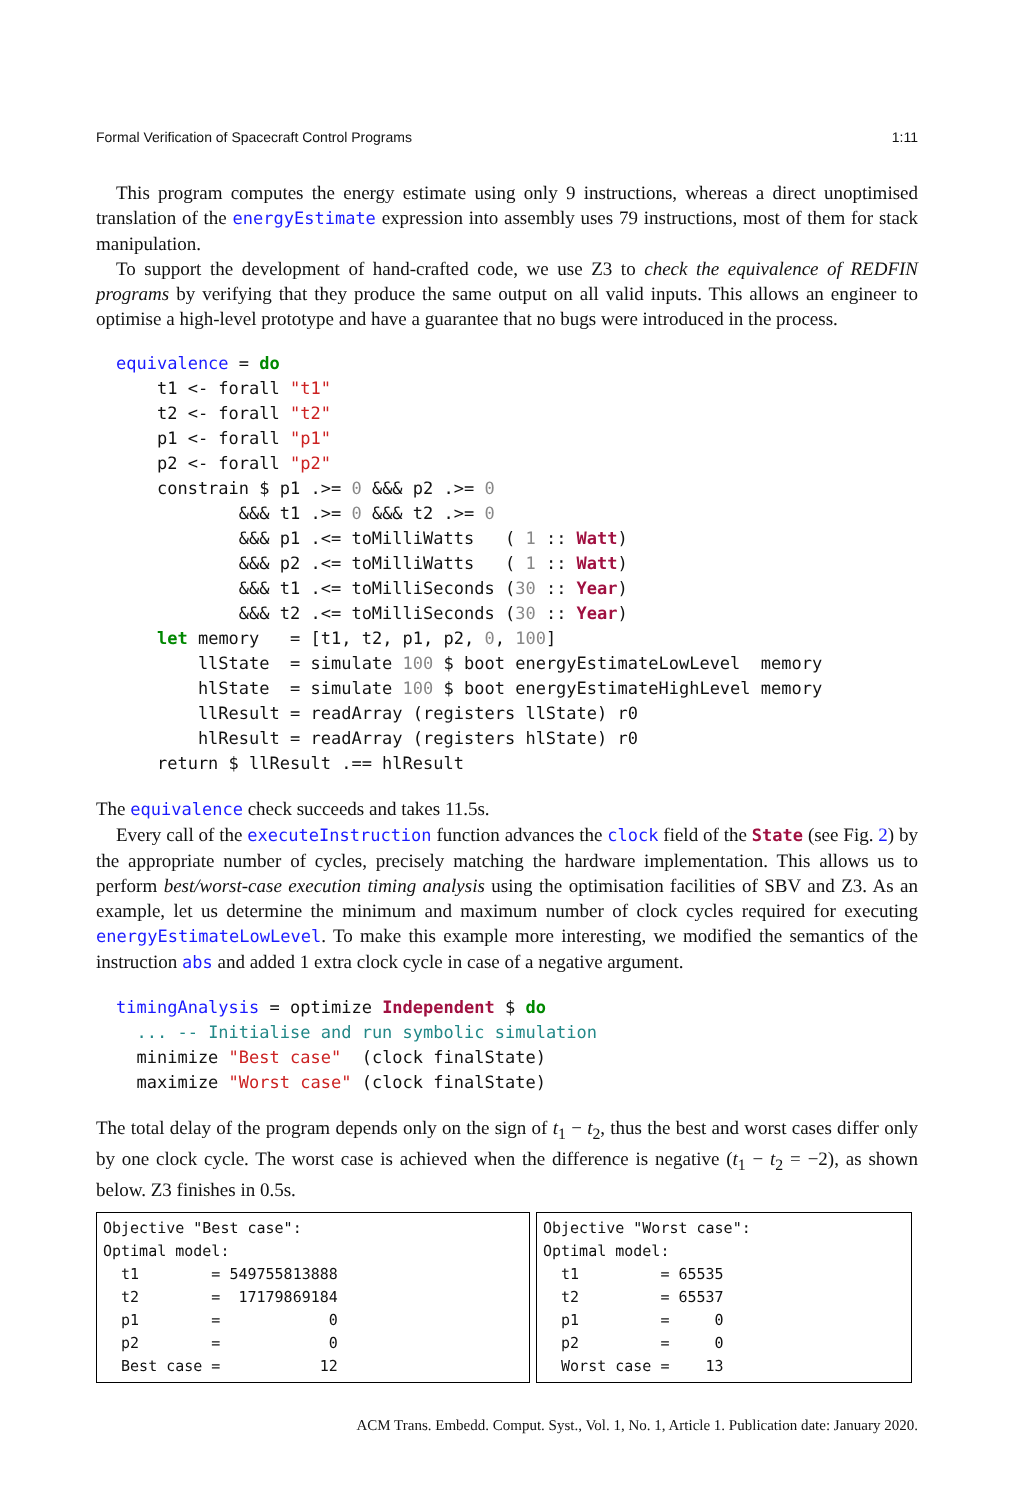Formal Verification of Spacecraft Control Programs 1:11
This program computes the energy estimate using only 9 instructions, whereas a direct unoptimised translation of the energyEstimate expression into assembly uses 79 instructions, most of them for stack manipulation.
To support the development of hand-crafted code, we use Z3 to check the equivalence of REDFIN programs by verifying that they produce the same output on all valid inputs. This allows an engineer to optimise a high-level prototype and have a guarantee that no bugs were introduced in the process.
equivalence = do
    t1 <- forall "t1"
    t2 <- forall "t2"
    p1 <- forall "p1"
    p2 <- forall "p2"
    constrain $ p1 .>= 0 &&& p2 .>= 0
            &&& t1 .>= 0 &&& t2 .>= 0
            &&& p1 .<= toMilliWatts   ( 1 :: Watt)
            &&& p2 .<= toMilliWatts   ( 1 :: Watt)
            &&& t1 .<= toMilliSeconds (30 :: Year)
            &&& t2 .<= toMilliSeconds (30 :: Year)
    let memory   = [t1, t2, p1, p2, 0, 100]
        llState  = simulate 100 $ boot energyEstimateLowLevel  memory
        hlState  = simulate 100 $ boot energyEstimateHighLevel memory
        llResult = readArray (registers llState) r0
        hlResult = readArray (registers hlState) r0
    return $ llResult .== hlResult
The equivalence check succeeds and takes 11.5s.
Every call of the executeInstruction function advances the clock field of the State (see Fig. 2) by the appropriate number of cycles, precisely matching the hardware implementation. This allows us to perform best/worst-case execution timing analysis using the optimisation facilities of SBV and Z3. As an example, let us determine the minimum and maximum number of clock cycles required for executing energyEstimateLowLevel. To make this example more interesting, we modified the semantics of the instruction abs and added 1 extra clock cycle in case of a negative argument.
timingAnalysis = optimize Independent $ do
  ... -- Initialise and run symbolic simulation
  minimize "Best case"  (clock finalState)
  maximize "Worst case" (clock finalState)
The total delay of the program depends only on the sign of t<sub>1</sub> − t<sub>2</sub>, thus the best and worst cases differ only by one clock cycle. The worst case is achieved when the difference is negative (t<sub>1</sub> − t<sub>2</sub> = −2), as shown below. Z3 finishes in 0.5s.
Objective "Best case":
Optimal model:
  t1        = 549755813888
  t2        =  17179869184
  p1        =            0
  p2        =            0
  Best case =           12
Objective "Worst case":
Optimal model:
  t1         = 65535
  t2         = 65537
  p1         =     0
  p2         =     0
  Worst case =    13
ACM Trans. Embedd. Comput. Syst., Vol. 1, No. 1, Article 1. Publication date: January 2020.